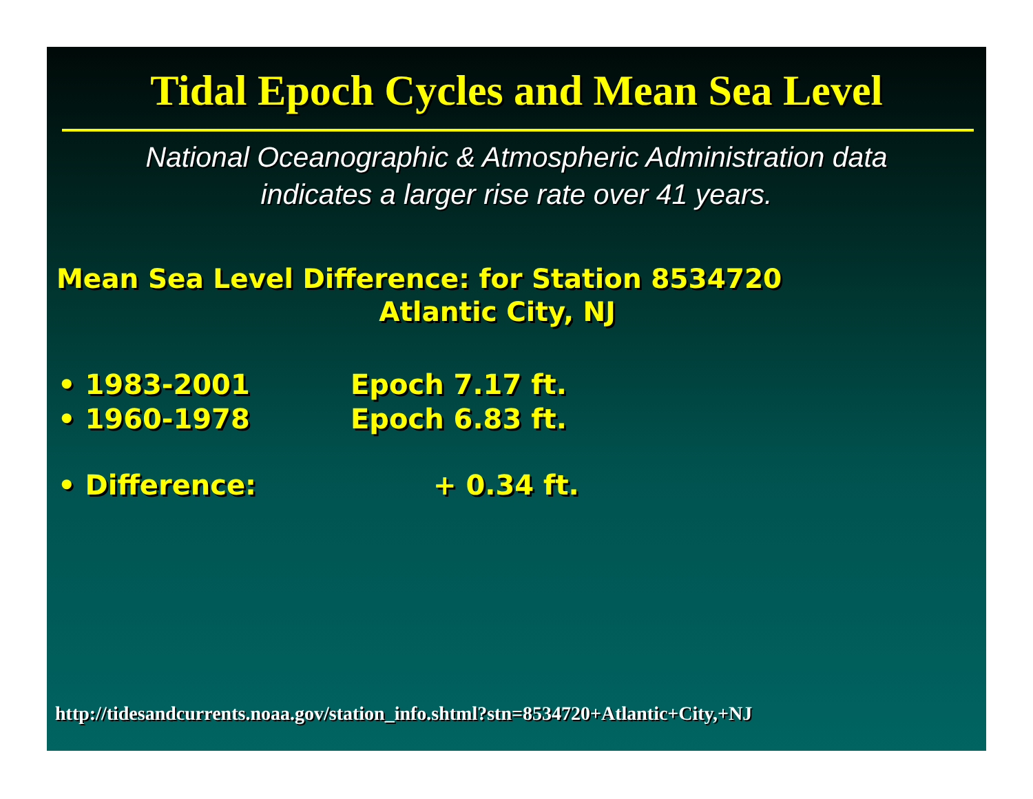Tidal Epoch Cycles and Mean Sea Level
National Oceanographic & Atmospheric Administration data
indicates a larger rise rate over 41 years.
Mean Sea Level Difference: for Station 8534720
Atlantic City, NJ
• 1983-2001 Epoch 7.17 ft.
• 1960-1978 Epoch 6.83 ft.
• Difference: + 0.34 ft.
http://tidesandcurrents.noaa.gov/station_info.shtml?stn=8534720+Atlantic+City,+NJ